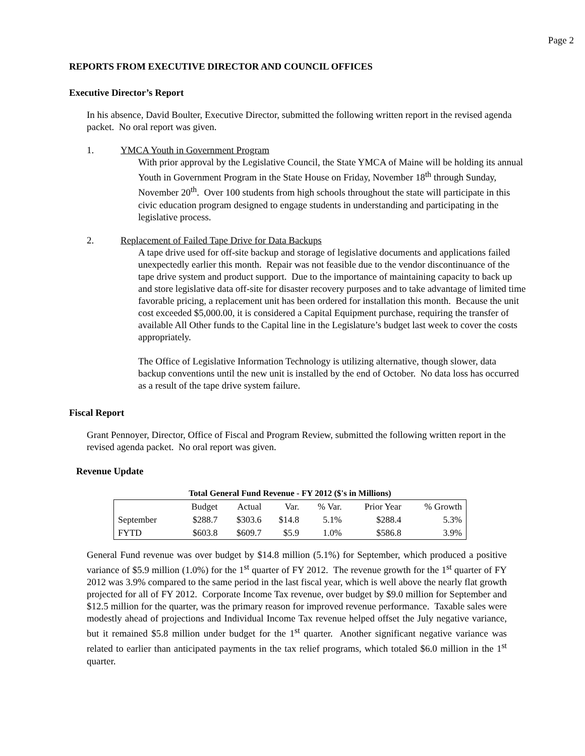Page 2
REPORTS FROM EXECUTIVE DIRECTOR AND COUNCIL OFFICES
Executive Director’s Report
In his absence, David Boulter, Executive Director, submitted the following written report in the revised agenda packet. No oral report was given.
1. YMCA Youth in Government Program
With prior approval by the Legislative Council, the State YMCA of Maine will be holding its annual Youth in Government Program in the State House on Friday, November 18<sup>th</sup> through Sunday, November 20<sup>th</sup>. Over 100 students from high schools throughout the state will participate in this civic education program designed to engage students in understanding and participating in the legislative process.
2. Replacement of Failed Tape Drive for Data Backups
A tape drive used for off-site backup and storage of legislative documents and applications failed unexpectedly earlier this month. Repair was not feasible due to the vendor discontinuance of the tape drive system and product support. Due to the importance of maintaining capacity to back up and store legislative data off-site for disaster recovery purposes and to take advantage of limited time favorable pricing, a replacement unit has been ordered for installation this month. Because the unit cost exceeded $5,000.00, it is considered a Capital Equipment purchase, requiring the transfer of available All Other funds to the Capital line in the Legislature’s budget last week to cover the costs appropriately.
The Office of Legislative Information Technology is utilizing alternative, though slower, data backup conventions until the new unit is installed by the end of October. No data loss has occurred as a result of the tape drive system failure.
Fiscal Report
Grant Pennoyer, Director, Office of Fiscal and Program Review, submitted the following written report in the revised agenda packet. No oral report was given.
Revenue Update
Total General Fund Revenue - FY 2012 ($'s in Millions)
| | Budget | Actual | Var. | % Var. | Prior Year | % Growth |
| September | $288.7 | $303.6 | $14.8 | 5.1% | $288.4 | 5.3% |
| FYTD | $603.8 | $609.7 | $5.9 | 1.0% | $586.8 | 3.9% |
General Fund revenue was over budget by $14.8 million (5.1%) for September, which produced a positive variance of $5.9 million (1.0%) for the 1<sup>st</sup> quarter of FY 2012. The revenue growth for the 1<sup>st</sup> quarter of FY 2012 was 3.9% compared to the same period in the last fiscal year, which is well above the nearly flat growth projected for all of FY 2012. Corporate Income Tax revenue, over budget by $9.0 million for September and $12.5 million for the quarter, was the primary reason for improved revenue performance. Taxable sales were modestly ahead of projections and Individual Income Tax revenue helped offset the July negative variance, but it remained $5.8 million under budget for the 1<sup>st</sup> quarter. Another significant negative variance was related to earlier than anticipated payments in the tax relief programs, which totaled $6.0 million in the 1<sup>st</sup> quarter.